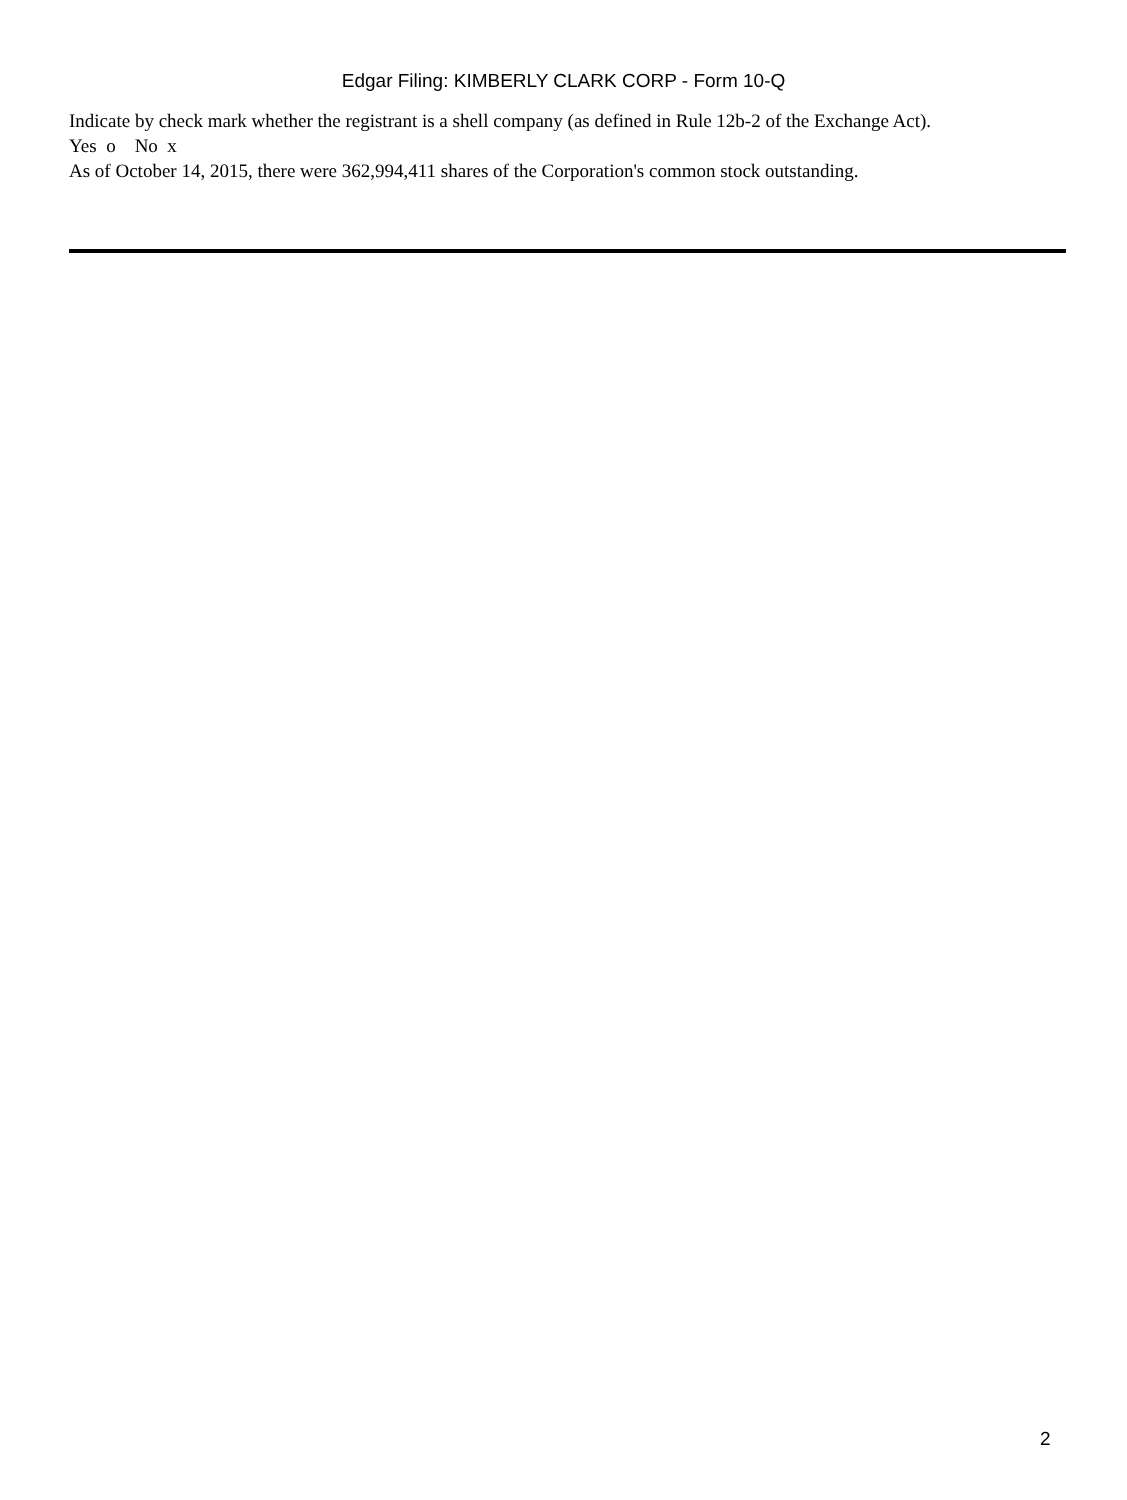Edgar Filing: KIMBERLY CLARK CORP - Form 10-Q
Indicate by check mark whether the registrant is a shell company (as defined in Rule 12b-2 of the Exchange Act).
Yes o No x
As of October 14, 2015, there were 362,994,411 shares of the Corporation's common stock outstanding.
2